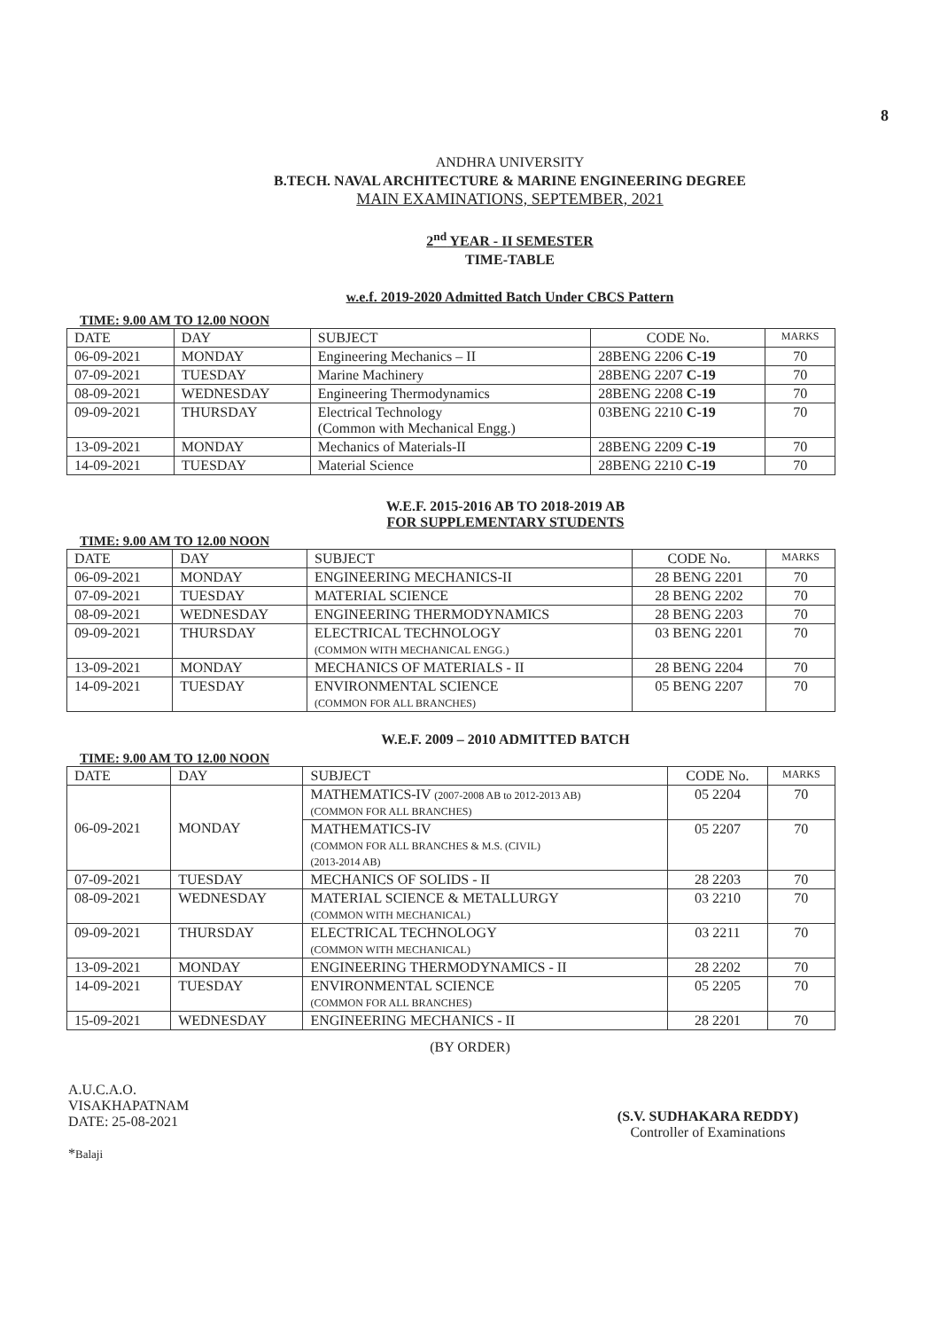8
ANDHRA UNIVERSITY
B.TECH. NAVAL ARCHITECTURE & MARINE ENGINEERING DEGREE
MAIN EXAMINATIONS, SEPTEMBER, 2021
2<sup>nd</sup> YEAR - II SEMESTER
TIME-TABLE
w.e.f. 2019-2020 Admitted Batch Under CBCS Pattern
TIME: 9.00 AM TO 12.00 NOON
| DATE | DAY | SUBJECT | CODE No. | MARKS |
| --- | --- | --- | --- | --- |
| 06-09-2021 | MONDAY | Engineering Mechanics – II | 28BENG 2206 C-19 | 70 |
| 07-09-2021 | TUESDAY | Marine Machinery | 28BENG 2207 C-19 | 70 |
| 08-09-2021 | WEDNESDAY | Engineering Thermodynamics | 28BENG 2208 C-19 | 70 |
| 09-09-2021 | THURSDAY | Electrical Technology (Common with Mechanical Engg.) | 03BENG 2210 C-19 | 70 |
| 13-09-2021 | MONDAY | Mechanics of Materials-II | 28BENG 2209 C-19 | 70 |
| 14-09-2021 | TUESDAY | Material Science | 28BENG 2210 C-19 | 70 |
W.E.F. 2015-2016 AB TO 2018-2019 AB
FOR SUPPLEMENTARY STUDENTS
TIME: 9.00 AM TO 12.00 NOON
| DATE | DAY | SUBJECT | CODE No. | MARKS |
| --- | --- | --- | --- | --- |
| 06-09-2021 | MONDAY | ENGINEERING MECHANICS-II | 28 BENG 2201 | 70 |
| 07-09-2021 | TUESDAY | MATERIAL SCIENCE | 28 BENG 2202 | 70 |
| 08-09-2021 | WEDNESDAY | ENGINEERING THERMODYNAMICS | 28 BENG 2203 | 70 |
| 09-09-2021 | THURSDAY | ELECTRICAL TECHNOLOGY (COMMON WITH MECHANICAL ENGG.) | 03 BENG 2201 | 70 |
| 13-09-2021 | MONDAY | MECHANICS OF MATERIALS - II | 28 BENG 2204 | 70 |
| 14-09-2021 | TUESDAY | ENVIRONMENTAL SCIENCE (COMMON FOR ALL BRANCHES) | 05 BENG 2207 | 70 |
W.E.F. 2009 – 2010 ADMITTED BATCH
TIME: 9.00 AM TO 12.00 NOON
| DATE | DAY | SUBJECT | CODE No. | MARKS |
| --- | --- | --- | --- | --- |
| 06-09-2021 | MONDAY | MATHEMATICS-IV (2007-2008 AB to 2012-2013 AB) (COMMON FOR ALL BRANCHES) | 05 2204 | 70 |
| | | MATHEMATICS-IV (COMMON FOR ALL BRANCHES & M.S. (CIVIL) (2013-2014 AB) | 05 2207 | 70 |
| 07-09-2021 | TUESDAY | MECHANICS OF SOLIDS - II | 28 2203 | 70 |
| 08-09-2021 | WEDNESDAY | MATERIAL SCIENCE & METALLURGY (COMMON WITH MECHANICAL) | 03 2210 | 70 |
| 09-09-2021 | THURSDAY | ELECTRICAL TECHNOLOGY (COMMON WITH MECHANICAL) | 03 2211 | 70 |
| 13-09-2021 | MONDAY | ENGINEERING THERMODYNAMICS - II | 28 2202 | 70 |
| 14-09-2021 | TUESDAY | ENVIRONMENTAL SCIENCE (COMMON FOR ALL BRANCHES) | 05 2205 | 70 |
| 15-09-2021 | WEDNESDAY | ENGINEERING MECHANICS - II | 28 2201 | 70 |
(BY ORDER)
A.U.C.A.O.
VISAKHAPATNAM
DATE: 25-08-2021
*Balaji
(S.V. SUDHAKARA REDDY)
Controller of Examinations